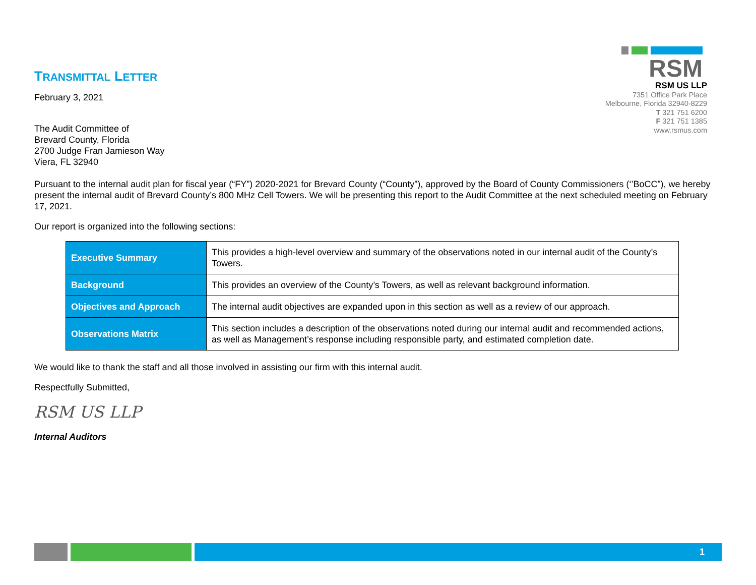TRANSMITTAL LETTER
RSM
RSM US LLP
7351 Office Park Place
Melbourne, Florida 32940-8229
T 321 751 6200
F 321 751 1385
www.rsmus.com
February 3, 2021
The Audit Committee of
Brevard County, Florida
2700 Judge Fran Jamieson Way
Viera, FL 32940
Pursuant to the internal audit plan for fiscal year (“FY”) 2020-2021 for Brevard County (“County”), approved by the Board of County Commissioners (‘’BoCC”), we hereby present the internal audit of Brevard County’s 800 MHz Cell Towers. We will be presenting this report to the Audit Committee at the next scheduled meeting on February 17, 2021.
Our report is organized into the following sections:
| Executive Summary | This provides a high-level overview and summary of the observations noted in our internal audit of the County’s Towers. |
| Background | This provides an overview of the County’s Towers, as well as relevant background information. |
| Objectives and Approach | The internal audit objectives are expanded upon in this section as well as a review of our approach. |
| Observations Matrix | This section includes a description of the observations noted during our internal audit and recommended actions, as well as Management’s response including responsible party, and estimated completion date. |
We would like to thank the staff and all those involved in assisting our firm with this internal audit.
Respectfully Submitted,
RSM US LLP
Internal Auditors
1